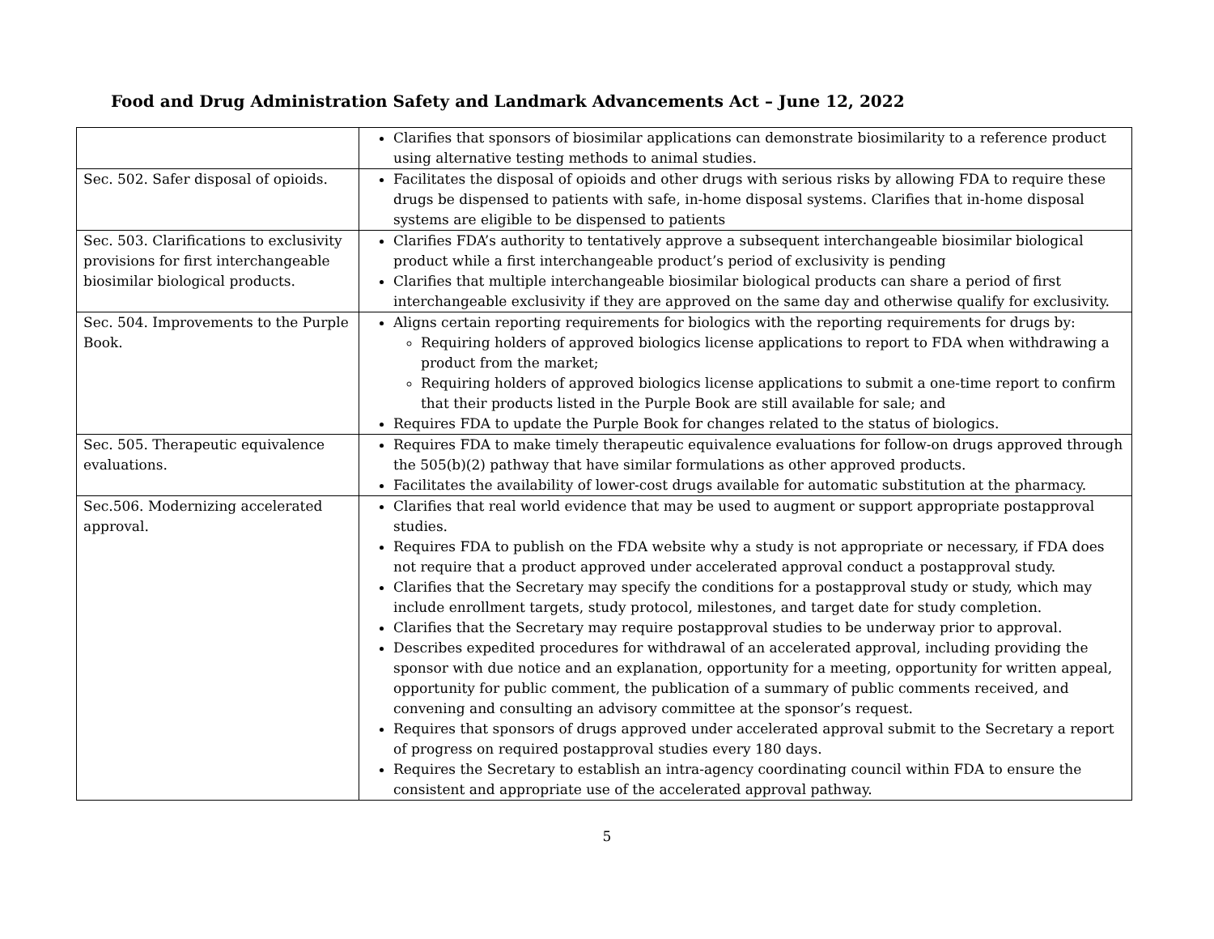Food and Drug Administration Safety and Landmark Advancements Act – June 12, 2022
| | Clarifies that sponsors of biosimilar applications can demonstrate biosimilarity to a reference product using alternative testing methods to animal studies. |
| Sec. 502. Safer disposal of opioids. | Facilitates the disposal of opioids and other drugs with serious risks by allowing FDA to require these drugs be dispensed to patients with safe, in-home disposal systems. Clarifies that in-home disposal systems are eligible to be dispensed to patients |
| Sec. 503. Clarifications to exclusivity provisions for first interchangeable biosimilar biological products. | Clarifies FDA’s authority to tentatively approve a subsequent interchangeable biosimilar biological product while a first interchangeable product’s period of exclusivity is pending Clarifies that multiple interchangeable biosimilar biological products can share a period of first interchangeable exclusivity if they are approved on the same day and otherwise qualify for exclusivity. |
| Sec. 504. Improvements to the Purple Book. | Aligns certain reporting requirements for biologics with the reporting requirements for drugs by: Requiring holders of approved biologics license applications to report to FDA when withdrawing a product from the market; Requiring holders of approved biologics license applications to submit a one-time report to confirm that their products listed in the Purple Book are still available for sale; and Requires FDA to update the Purple Book for changes related to the status of biologics. |
| Sec. 505. Therapeutic equivalence evaluations. | Requires FDA to make timely therapeutic equivalence evaluations for follow-on drugs approved through the 505(b)(2) pathway that have similar formulations as other approved products. Facilitates the availability of lower-cost drugs available for automatic substitution at the pharmacy. |
| Sec.506. Modernizing accelerated approval. | Clarifies that real world evidence that may be used to augment or support appropriate postapproval studies. Requires FDA to publish on the FDA website why a study is not appropriate or necessary, if FDA does not require that a product approved under accelerated approval conduct a postapproval study. Clarifies that the Secretary may specify the conditions for a postapproval study or study, which may include enrollment targets, study protocol, milestones, and target date for study completion. Clarifies that the Secretary may require postapproval studies to be underway prior to approval. Describes expedited procedures for withdrawal of an accelerated approval, including providing the sponsor with due notice and an explanation, opportunity for a meeting, opportunity for written appeal, opportunity for public comment, the publication of a summary of public comments received, and convening and consulting an advisory committee at the sponsor’s request. Requires that sponsors of drugs approved under accelerated approval submit to the Secretary a report of progress on required postapproval studies every 180 days. Requires the Secretary to establish an intra-agency coordinating council within FDA to ensure the consistent and appropriate use of the accelerated approval pathway. |
5